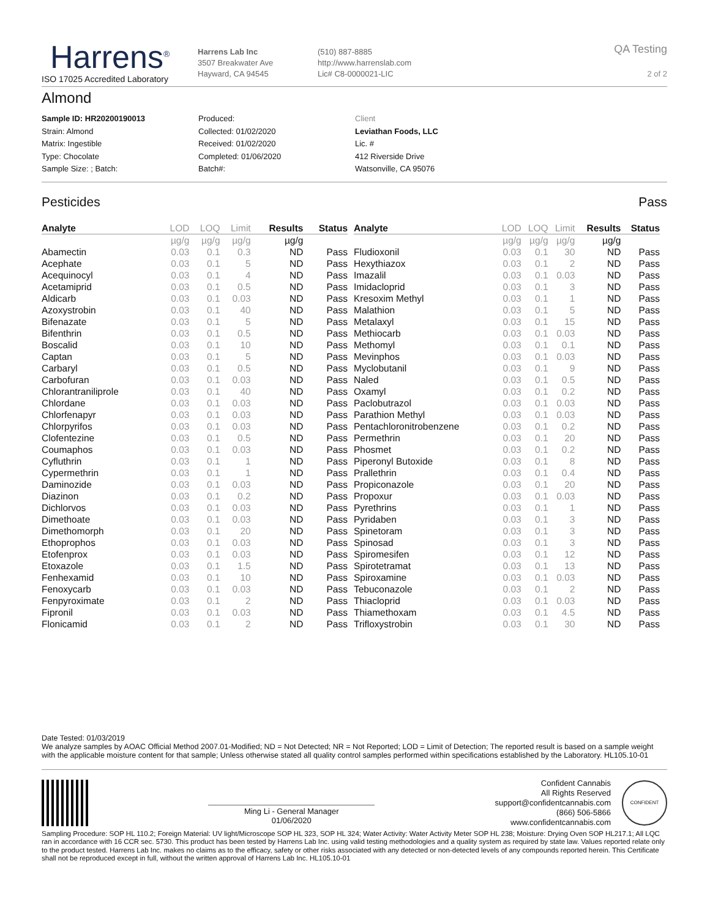Harrens<sup>®</sup>
ISO 17025 Accredited Laboratory
Harrens Lab Inc
3507 Breakwater Ave
Hayward, CA 94545
(510) 887-8885
http://www.harrenslab.com
Lic# C8-0000021-LIC
QA Testing
2 of 2
Almond
Sample ID: HR20200190013
Strain: Almond
Matrix: Ingestible
Type: Chocolate
Sample Size: ; Batch:
Produced:
Collected: 01/02/2020
Received: 01/02/2020
Completed: 01/06/2020
Batch#:
Client
Leviathan Foods, LLC
Lic. #
412 Riverside Drive
Watsonville, CA 95076
Pesticides Pass
| Analyte | LOD | LOQ | Limit | Results | Status |
| --- | --- | --- | --- | --- | --- |
| | µg/g | µg/g | µg/g | µg/g | |
| Abamectin | 0.03 | 0.1 | 0.3 | ND | Pass |
| Acephate | 0.03 | 0.1 | 5 | ND | Pass |
| Acequinocyl | 0.03 | 0.1 | 4 | ND | Pass |
| Acetamiprid | 0.03 | 0.1 | 0.5 | ND | Pass |
| Aldicarb | 0.03 | 0.1 | 0.03 | ND | Pass |
| Azoxystrobin | 0.03 | 0.1 | 40 | ND | Pass |
| Bifenazate | 0.03 | 0.1 | 5 | ND | Pass |
| Bifenthrin | 0.03 | 0.1 | 0.5 | ND | Pass |
| Boscalid | 0.03 | 0.1 | 10 | ND | Pass |
| Captan | 0.03 | 0.1 | 5 | ND | Pass |
| Carbaryl | 0.03 | 0.1 | 0.5 | ND | Pass |
| Carbofuran | 0.03 | 0.1 | 0.03 | ND | Pass |
| Chlorantraniliprole | 0.03 | 0.1 | 40 | ND | Pass |
| Chlordane | 0.03 | 0.1 | 0.03 | ND | Pass |
| Chlorfenapyr | 0.03 | 0.1 | 0.03 | ND | Pass |
| Chlorpyrifos | 0.03 | 0.1 | 0.03 | ND | Pass |
| Clofentezine | 0.03 | 0.1 | 0.5 | ND | Pass |
| Coumaphos | 0.03 | 0.1 | 0.03 | ND | Pass |
| Cyfluthrin | 0.03 | 0.1 | 1 | ND | Pass |
| Cypermethrin | 0.03 | 0.1 | 1 | ND | Pass |
| Daminozide | 0.03 | 0.1 | 0.03 | ND | Pass |
| Diazinon | 0.03 | 0.1 | 0.2 | ND | Pass |
| Dichlorvos | 0.03 | 0.1 | 0.03 | ND | Pass |
| Dimethoate | 0.03 | 0.1 | 0.03 | ND | Pass |
| Dimethomorph | 0.03 | 0.1 | 20 | ND | Pass |
| Ethoprophos | 0.03 | 0.1 | 0.03 | ND | Pass |
| Etofenprox | 0.03 | 0.1 | 0.03 | ND | Pass |
| Etoxazole | 0.03 | 0.1 | 1.5 | ND | Pass |
| Fenhexamid | 0.03 | 0.1 | 10 | ND | Pass |
| Fenoxycarb | 0.03 | 0.1 | 0.03 | ND | Pass |
| Fenpyroximate | 0.03 | 0.1 | 2 | ND | Pass |
| Fipronil | 0.03 | 0.1 | 0.03 | ND | Pass |
| Flonicamid | 0.03 | 0.1 | 2 | ND | Pass |
| Analyte | LOD | LOQ | Limit | Results | Status |
| --- | --- | --- | --- | --- | --- |
| | µg/g | µg/g | µg/g | µg/g | |
| Fludioxonil | 0.03 | 0.1 | 30 | ND | Pass |
| Hexythiazox | 0.03 | 0.1 | 2 | ND | Pass |
| Imazalil | 0.03 | 0.1 | 0.03 | ND | Pass |
| Imidacloprid | 0.03 | 0.1 | 3 | ND | Pass |
| Kresoxim Methyl | 0.03 | 0.1 | 1 | ND | Pass |
| Malathion | 0.03 | 0.1 | 5 | ND | Pass |
| Metalaxyl | 0.03 | 0.1 | 15 | ND | Pass |
| Methiocarb | 0.03 | 0.1 | 0.03 | ND | Pass |
| Methomyl | 0.03 | 0.1 | 0.1 | ND | Pass |
| Mevinphos | 0.03 | 0.1 | 0.03 | ND | Pass |
| Myclobutanil | 0.03 | 0.1 | 9 | ND | Pass |
| Naled | 0.03 | 0.1 | 0.5 | ND | Pass |
| Oxamyl | 0.03 | 0.1 | 0.2 | ND | Pass |
| Paclobutrazol | 0.03 | 0.1 | 0.03 | ND | Pass |
| Parathion Methyl | 0.03 | 0.1 | 0.03 | ND | Pass |
| Pentachloronitrobenzene | 0.03 | 0.1 | 0.2 | ND | Pass |
| Permethrin | 0.03 | 0.1 | 20 | ND | Pass |
| Phosmet | 0.03 | 0.1 | 0.2 | ND | Pass |
| Piperonyl Butoxide | 0.03 | 0.1 | 8 | ND | Pass |
| Prallethrin | 0.03 | 0.1 | 0.4 | ND | Pass |
| Propiconazole | 0.03 | 0.1 | 20 | ND | Pass |
| Propoxur | 0.03 | 0.1 | 0.03 | ND | Pass |
| Pyrethrins | 0.03 | 0.1 | 1 | ND | Pass |
| Pyridaben | 0.03 | 0.1 | 3 | ND | Pass |
| Spinetoram | 0.03 | 0.1 | 3 | ND | Pass |
| Spinosad | 0.03 | 0.1 | 3 | ND | Pass |
| Spiromesifen | 0.03 | 0.1 | 12 | ND | Pass |
| Spirotetramat | 0.03 | 0.1 | 13 | ND | Pass |
| Spiroxamine | 0.03 | 0.1 | 0.03 | ND | Pass |
| Tebuconazole | 0.03 | 0.1 | 2 | ND | Pass |
| Thiacloprid | 0.03 | 0.1 | 0.03 | ND | Pass |
| Thiamethoxam | 0.03 | 0.1 | 4.5 | ND | Pass |
| Trifloxystrobin | 0.03 | 0.1 | 30 | ND | Pass |
Date Tested: 01/03/2019
We analyze samples by AOAC Official Method 2007.01-Modified; ND = Not Detected; NR = Not Reported; LOD = Limit of Detection; The reported result is based on a sample weight with the applicable moisture content for that sample; Unless otherwise stated all quality control samples performed within specifications established by the Laboratory. HL105.10-01
Ming Li - General Manager
01/06/2020
Confident Cannabis
All Rights Reserved
support@confidentcannabis.com
(866) 506-5866
www.confidentcannabis.com
CONFIDENT
Sampling Procedure: SOP HL 110.2; Foreign Material: UV light/Microscope SOP HL 323, SOP HL 324; Water Activity: Water Activity Meter SOP HL 238; Moisture: Drying Oven SOP HL217.1; All LQC ran in accordance with 16 CCR sec. 5730. This product has been tested by Harrens Lab Inc. using valid testing methodologies and a quality system as required by state law. Values reported relate only to the product tested. Harrens Lab Inc. makes no claims as to the efficacy, safety or other risks associated with any detected or non-detected levels of any compounds reported herein. This Certificate shall not be reproduced except in full, without the written approval of Harrens Lab Inc. HL105.10-01